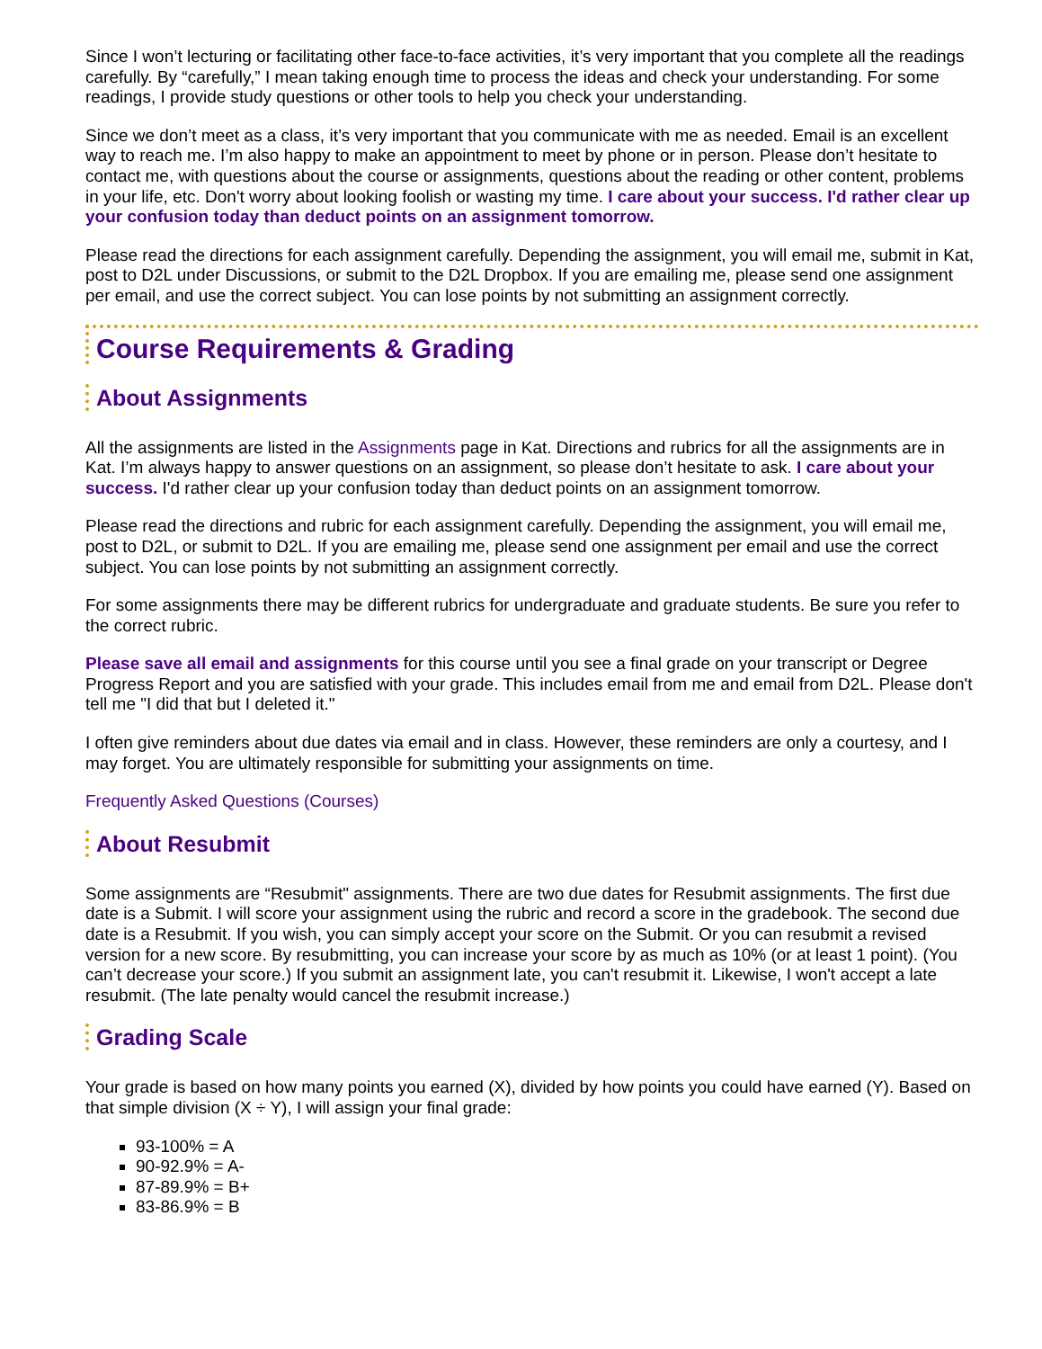Since I won’t lecturing or facilitating other face-to-face activities, it’s very important that you complete all the readings carefully. By “carefully,” I mean taking enough time to process the ideas and check your understanding. For some readings, I provide study questions or other tools to help you check your understanding.
Since we don’t meet as a class, it’s very important that you communicate with me as needed. Email is an excellent way to reach me. I’m also happy to make an appointment to meet by phone or in person. Please don’t hesitate to contact me, with questions about the course or assignments, questions about the reading or other content, problems in your life, etc. Don't worry about looking foolish or wasting my time. I care about your success. I'd rather clear up your confusion today than deduct points on an assignment tomorrow.
Please read the directions for each assignment carefully. Depending the assignment, you will email me, submit in Kat, post to D2L under Discussions, or submit to the D2L Dropbox. If you are emailing me, please send one assignment per email, and use the correct subject. You can lose points by not submitting an assignment correctly.
Course Requirements & Grading
About Assignments
All the assignments are listed in the Assignments page in Kat. Directions and rubrics for all the assignments are in Kat. I’m always happy to answer questions on an assignment, so please don’t hesitate to ask. I care about your success. I'd rather clear up your confusion today than deduct points on an assignment tomorrow.
Please read the directions and rubric for each assignment carefully. Depending the assignment, you will email me, post to D2L, or submit to D2L. If you are emailing me, please send one assignment per email and use the correct subject. You can lose points by not submitting an assignment correctly.
For some assignments there may be different rubrics for undergraduate and graduate students. Be sure you refer to the correct rubric.
Please save all email and assignments for this course until you see a final grade on your transcript or Degree Progress Report and you are satisfied with your grade. This includes email from me and email from D2L. Please don't tell me "I did that but I deleted it."
I often give reminders about due dates via email and in class. However, these reminders are only a courtesy, and I may forget. You are ultimately responsible for submitting your assignments on time.
Frequently Asked Questions (Courses)
About Resubmit
Some assignments are “Resubmit" assignments. There are two due dates for Resubmit assignments. The first due date is a Submit. I will score your assignment using the rubric and record a score in the gradebook. The second due date is a Resubmit. If you wish, you can simply accept your score on the Submit. Or you can resubmit a revised version for a new score. By resubmitting, you can increase your score by as much as 10% (or at least 1 point). (You can’t decrease your score.) If you submit an assignment late, you can't resubmit it. Likewise, I won't accept a late resubmit. (The late penalty would cancel the resubmit increase.)
Grading Scale
Your grade is based on how many points you earned (X), divided by how points you could have earned (Y). Based on that simple division (X ÷ Y), I will assign your final grade:
93-100% = A
90-92.9% = A-
87-89.9% = B+
83-86.9% = B